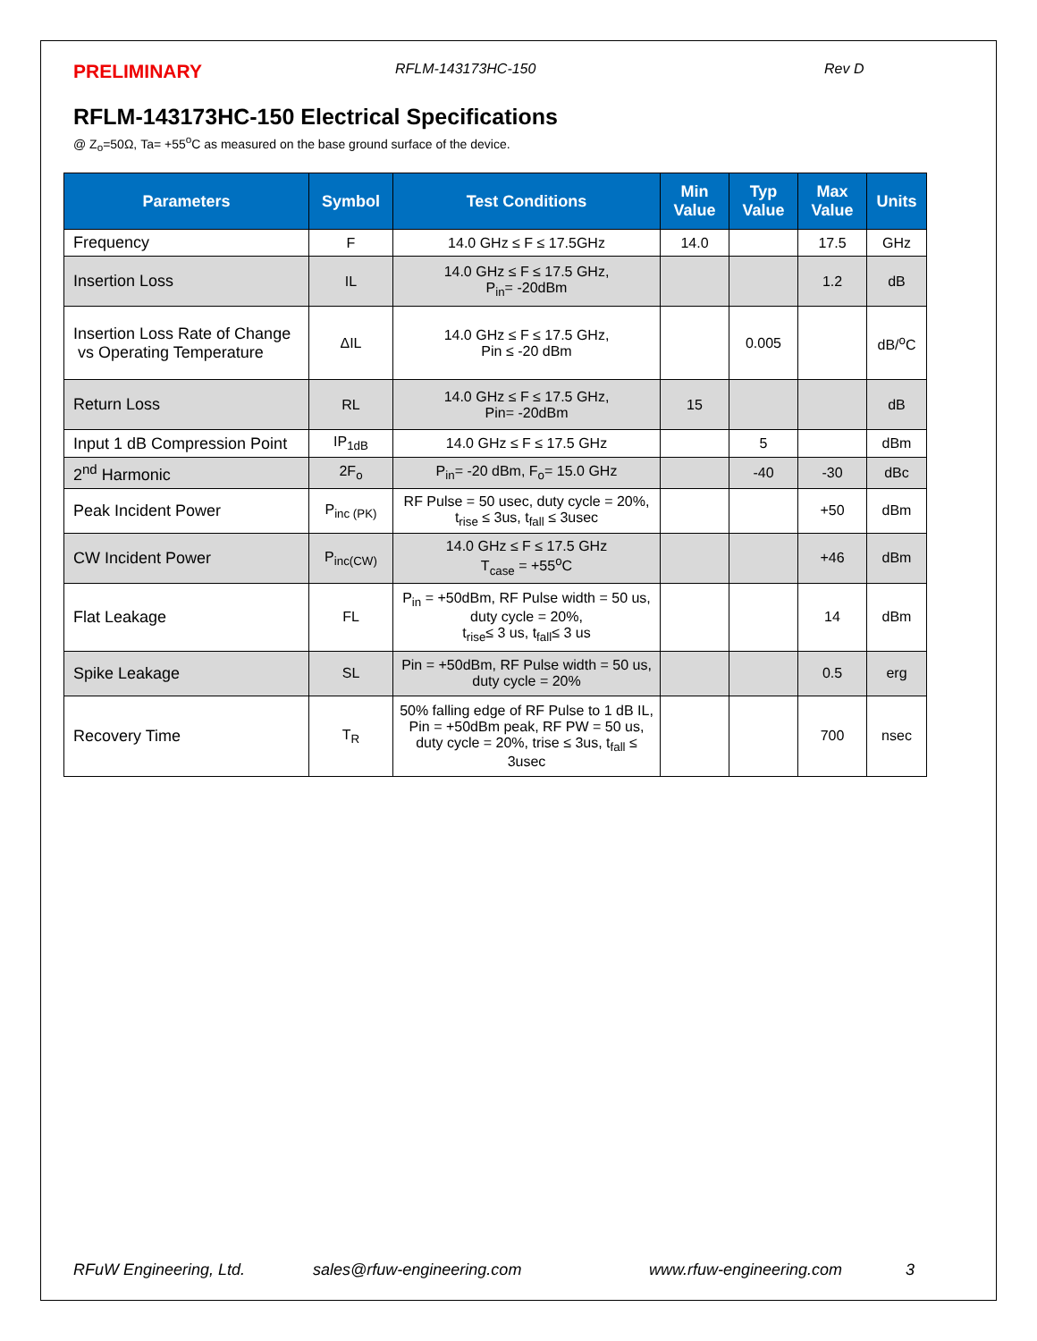PRELIMINARY RFLM-143173HC-150 Rev D
RFLM-143173HC-150 Electrical Specifications
@ Z<sub>o</sub>=50Ω, Ta= +55<sup>o</sup>C as measured on the base ground surface of the device.
| Parameters | Symbol | Test Conditions | Min Value | Typ Value | Max Value | Units |
| --- | --- | --- | --- | --- | --- | --- |
| Frequency | F | 14.0 GHz ≤ F ≤ 17.5GHz | 14.0 | | 17.5 | GHz |
| Insertion Loss | IL | 14.0 GHz ≤ F ≤ 17.5 GHz, P<sub>in</sub>= -20dBm | | | 1.2 | dB |
| Insertion Loss Rate of Change vs Operating Temperature | ΔIL | 14.0 GHz ≤ F ≤ 17.5 GHz, Pin ≤ -20 dBm | | 0.005 | | dB/<sup>o</sup>C |
| Return Loss | RL | 14.0 GHz ≤ F ≤ 17.5 GHz, Pin= -20dBm | 15 | | | dB |
| Input 1 dB Compression Point | IP<sub>1dB</sub> | 14.0 GHz ≤ F ≤ 17.5 GHz | | 5 | | dBm |
| 2<sup>nd</sup> Harmonic | 2F<sub>o</sub> | P<sub>in</sub>= -20 dBm, F<sub>o</sub>= 15.0 GHz | | -40 | -30 | dBc |
| Peak Incident Power | P<sub>inc (PK)</sub> | RF Pulse = 50 usec, duty cycle = 20%, t<sub>rise</sub> ≤ 3us, t<sub>fall</sub> ≤ 3usec | | | +50 | dBm |
| CW Incident Power | P<sub>inc(CW)</sub> | 14.0 GHz ≤ F ≤ 17.5 GHz T<sub>case</sub> = +55<sup>o</sup>C | | | +46 | dBm |
| Flat Leakage | FL | P<sub>in</sub> = +50dBm, RF Pulse width = 50 us, duty cycle = 20%, t<sub>rise</sub>≤ 3 us, t<sub>fall</sub>≤ 3 us | | | 14 | dBm |
| Spike Leakage | SL | Pin = +50dBm, RF Pulse width = 50 us, duty cycle = 20% | | | 0.5 | erg |
| Recovery Time | T<sub>R</sub> | 50% falling edge of RF Pulse to 1 dB IL, Pin = +50dBm peak, RF PW = 50 us, duty cycle = 20%, trise ≤ 3us, t<sub>fall</sub> ≤ 3usec | | | 700 | nsec |
RFuW Engineering, Ltd. sales@rfuw-engineering.com www.rfuw-engineering.com 3